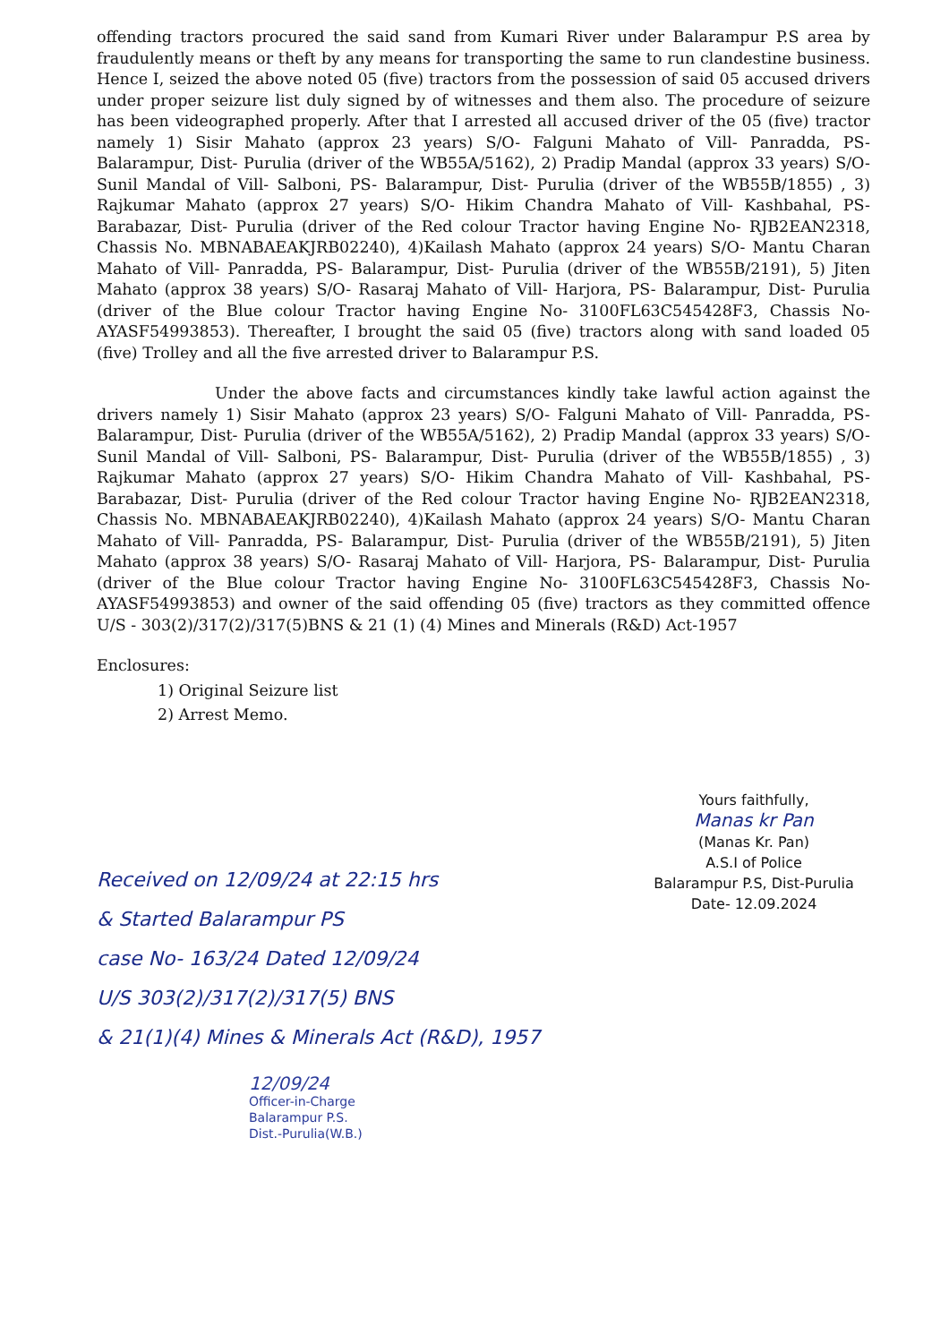offending tractors procured the said sand from Kumari River under Balarampur P.S area by fraudulently means or theft by any means for transporting the same to run clandestine business. Hence I, seized the above noted 05 (five) tractors from the possession of said 05 accused drivers under proper seizure list duly signed by of witnesses and them also. The procedure of seizure has been videographed properly. After that I arrested all accused driver of the 05 (five) tractor namely 1) Sisir Mahato (approx 23 years) S/O- Falguni Mahato of Vill- Panradda, PS- Balarampur, Dist- Purulia (driver of the WB55A/5162), 2) Pradip Mandal (approx 33 years) S/O- Sunil Mandal of Vill- Salboni, PS- Balarampur, Dist- Purulia (driver of the WB55B/1855) , 3) Rajkumar Mahato (approx 27 years) S/O- Hikim Chandra Mahato of Vill- Kashbahal, PS-Barabazar, Dist- Purulia (driver of the Red colour Tractor having Engine No- RJB2EAN2318, Chassis No. MBNABAEAKJRB02240), 4)Kailash Mahato (approx 24 years) S/O- Mantu Charan Mahato of Vill- Panradda, PS- Balarampur, Dist- Purulia (driver of the WB55B/2191), 5) Jiten Mahato (approx 38 years) S/O- Rasaraj Mahato of Vill- Harjora, PS- Balarampur, Dist- Purulia (driver of the Blue colour Tractor having Engine No- 3100FL63C545428F3, Chassis No- AYASF54993853). Thereafter, I brought the said 05 (five) tractors along with sand loaded 05 (five) Trolley and all the five arrested driver to Balarampur P.S.
Under the above facts and circumstances kindly take lawful action against the drivers namely 1) Sisir Mahato (approx 23 years) S/O- Falguni Mahato of Vill- Panradda, PS- Balarampur, Dist- Purulia (driver of the WB55A/5162), 2) Pradip Mandal (approx 33 years) S/O- Sunil Mandal of Vill- Salboni, PS- Balarampur, Dist- Purulia (driver of the WB55B/1855) , 3) Rajkumar Mahato (approx 27 years) S/O- Hikim Chandra Mahato of Vill- Kashbahal, PS-Barabazar, Dist- Purulia (driver of the Red colour Tractor having Engine No- RJB2EAN2318, Chassis No. MBNABAEAKJRB02240), 4)Kailash Mahato (approx 24 years) S/O- Mantu Charan Mahato of Vill- Panradda, PS- Balarampur, Dist- Purulia (driver of the WB55B/2191), 5) Jiten Mahato (approx 38 years) S/O- Rasaraj Mahato of Vill- Harjora, PS- Balarampur, Dist- Purulia (driver of the Blue colour Tractor having Engine No- 3100FL63C545428F3, Chassis No- AYASF54993853) and owner of the said offending 05 (five) tractors as they committed offence U/S - 303(2)/317(2)/317(5)BNS & 21 (1) (4) Mines and Minerals (R&D) Act-1957
Enclosures:
1) Original Seizure list
2) Arrest Memo.
Yours faithfully,
Manas kr Pan
(Manas Kr. Pan)
A.S.I of Police
Balarampur P.S, Dist-Purulia
Date- 12.09.2024
Received on 12/09/24 at 22:15 hrs
& Started Balarampur PS
case No- 163/24 Dated 12/09/24
U/S 303(2)/317(2)/317(5) BNS
& 21(1)(4) Mines & Minerals Act (R&D), 1957
12/09/24
Officer-in-Charge
Balarampur P.S.
Dist.-Purulia(W.B.)